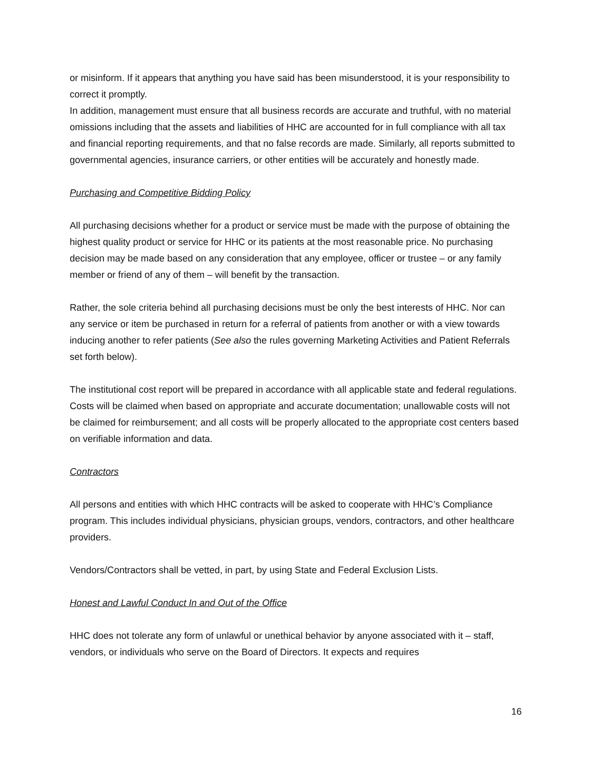or misinform. If it appears that anything you have said has been misunderstood, it is your responsibility to correct it promptly.
In addition, management must ensure that all business records are accurate and truthful, with no material omissions including that the assets and liabilities of HHC are accounted for in full compliance with all tax and financial reporting requirements, and that no false records are made. Similarly, all reports submitted to governmental agencies, insurance carriers, or other entities will be accurately and honestly made.
Purchasing and Competitive Bidding Policy
All purchasing decisions whether for a product or service must be made with the purpose of obtaining the highest quality product or service for HHC or its patients at the most reasonable price. No purchasing decision may be made based on any consideration that any employee, officer or trustee – or any family member or friend of any of them – will benefit by the transaction.
Rather, the sole criteria behind all purchasing decisions must be only the best interests of HHC. Nor can any service or item be purchased in return for a referral of patients from another or with a view towards inducing another to refer patients (See also the rules governing Marketing Activities and Patient Referrals set forth below).
The institutional cost report will be prepared in accordance with all applicable state and federal regulations. Costs will be claimed when based on appropriate and accurate documentation; unallowable costs will not be claimed for reimbursement; and all costs will be properly allocated to the appropriate cost centers based on verifiable information and data.
Contractors
All persons and entities with which HHC contracts will be asked to cooperate with HHC’s Compliance program. This includes individual physicians, physician groups, vendors, contractors, and other healthcare providers.
Vendors/Contractors shall be vetted, in part, by using State and Federal Exclusion Lists.
Honest and Lawful Conduct In and Out of the Office
HHC does not tolerate any form of unlawful or unethical behavior by anyone associated with it – staff, vendors, or individuals who serve on the Board of Directors. It expects and requires
16